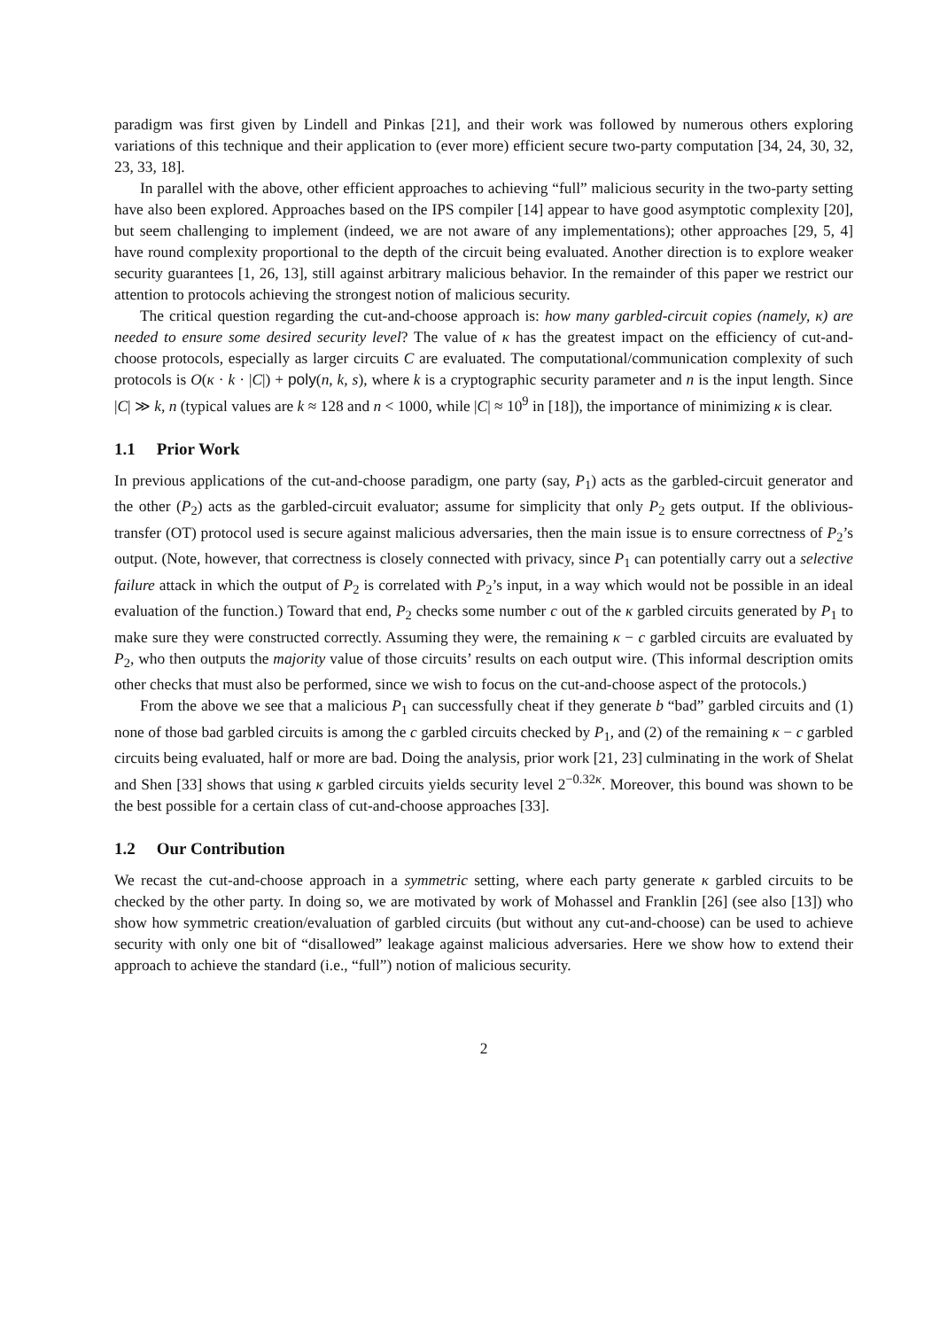paradigm was first given by Lindell and Pinkas [21], and their work was followed by numerous others exploring variations of this technique and their application to (ever more) efficient secure two-party computation [34, 24, 30, 32, 23, 33, 18].
In parallel with the above, other efficient approaches to achieving “full” malicious security in the two-party setting have also been explored. Approaches based on the IPS compiler [14] appear to have good asymptotic complexity [20], but seem challenging to implement (indeed, we are not aware of any implementations); other approaches [29, 5, 4] have round complexity proportional to the depth of the circuit being evaluated. Another direction is to explore weaker security guarantees [1, 26, 13], still against arbitrary malicious behavior. In the remainder of this paper we restrict our attention to protocols achieving the strongest notion of malicious security.
The critical question regarding the cut-and-choose approach is: how many garbled-circuit copies (namely, κ) are needed to ensure some desired security level? The value of κ has the greatest impact on the efficiency of cut-and-choose protocols, especially as larger circuits C are evaluated. The computational/communication complexity of such protocols is O(κ · k · |C|) + poly(n, k, s), where k is a cryptographic security parameter and n is the input length. Since |C| ≫ k, n (typical values are k ≈ 128 and n < 1000, while |C| ≈ 10<sup>9</sup> in [18]), the importance of minimizing κ is clear.
1.1 Prior Work
In previous applications of the cut-and-choose paradigm, one party (say, P<sub>1</sub>) acts as the garbled-circuit generator and the other (P<sub>2</sub>) acts as the garbled-circuit evaluator; assume for simplicity that only P<sub>2</sub> gets output. If the oblivious-transfer (OT) protocol used is secure against malicious adversaries, then the main issue is to ensure correctness of P<sub>2</sub>’s output. (Note, however, that correctness is closely connected with privacy, since P<sub>1</sub> can potentially carry out a selective failure attack in which the output of P<sub>2</sub> is correlated with P<sub>2</sub>’s input, in a way which would not be possible in an ideal evaluation of the function.) Toward that end, P<sub>2</sub> checks some number c out of the κ garbled circuits generated by P<sub>1</sub> to make sure they were constructed correctly. Assuming they were, the remaining κ − c garbled circuits are evaluated by P<sub>2</sub>, who then outputs the majority value of those circuits’ results on each output wire. (This informal description omits other checks that must also be performed, since we wish to focus on the cut-and-choose aspect of the protocols.)
From the above we see that a malicious P<sub>1</sub> can successfully cheat if they generate b “bad” garbled circuits and (1) none of those bad garbled circuits is among the c garbled circuits checked by P<sub>1</sub>, and (2) of the remaining κ − c garbled circuits being evaluated, half or more are bad. Doing the analysis, prior work [21, 23] culminating in the work of Shelat and Shen [33] shows that using κ garbled circuits yields security level 2<sup>−0.32κ</sup>. Moreover, this bound was shown to be the best possible for a certain class of cut-and-choose approaches [33].
1.2 Our Contribution
We recast the cut-and-choose approach in a symmetric setting, where each party generate κ garbled circuits to be checked by the other party. In doing so, we are motivated by work of Mohassel and Franklin [26] (see also [13]) who show how symmetric creation/evaluation of garbled circuits (but without any cut-and-choose) can be used to achieve security with only one bit of “disallowed” leakage against malicious adversaries. Here we show how to extend their approach to achieve the standard (i.e., “full”) notion of malicious security.
2